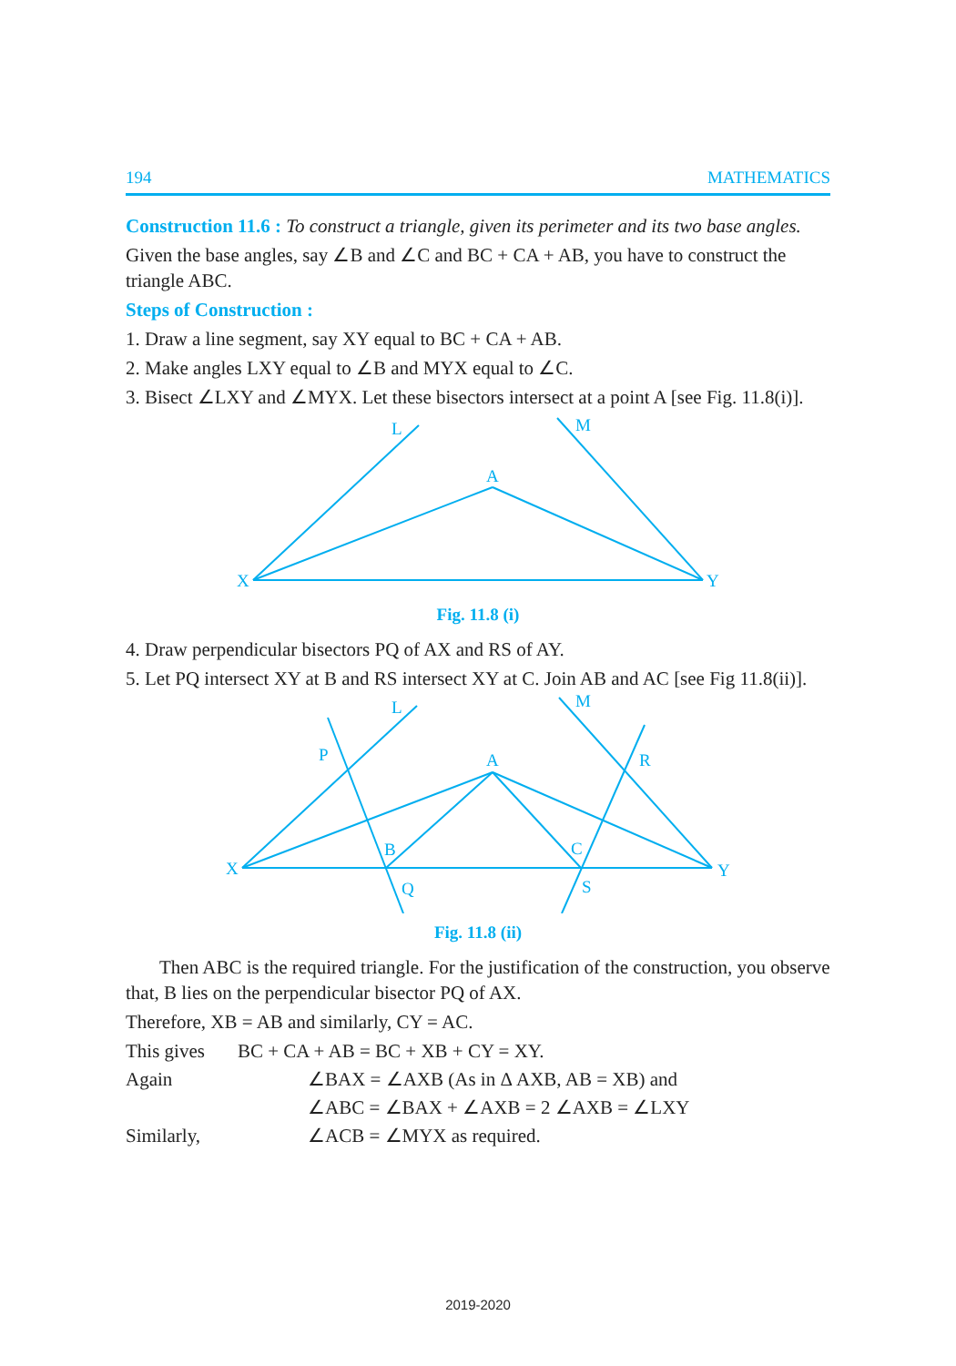194 MATHEMATICS
Construction 11.6 : To construct a triangle, given its perimeter and its two base angles.
Given the base angles, say ∠B and ∠C and BC + CA + AB, you have to construct the triangle ABC.
Steps of Construction :
1. Draw a line segment, say XY equal to BC + CA + AB.
2. Make angles LXY equal to ∠B and MYX equal to ∠C.
3. Bisect ∠LXY and ∠MYX. Let these bisectors intersect at a point A [see Fig. 11.8(i)].
X
Y
A
L
M
Fig. 11.8 (i)
4. Draw perpendicular bisectors PQ of AX and RS of AY.
5. Let PQ intersect XY at B and RS intersect XY at C. Join AB and AC [see Fig 11.8(ii)].
X
Y
A
L
M
P
R
B
C
Q
S
Fig. 11.8 (ii)
Then ABC is the required triangle. For the justification of the construction, you observe that, B lies on the perpendicular bisector PQ of AX.
Therefore, XB = AB and similarly, CY = AC.
This gives BC + CA + AB = BC + XB + CY = XY.
Again ∠BAX = ∠AXB (As in Δ AXB, AB = XB) and
∠ABC = ∠BAX + ∠AXB = 2 ∠AXB = ∠LXY
Similarly, ∠ACB = ∠MYX as required.
2019-2020